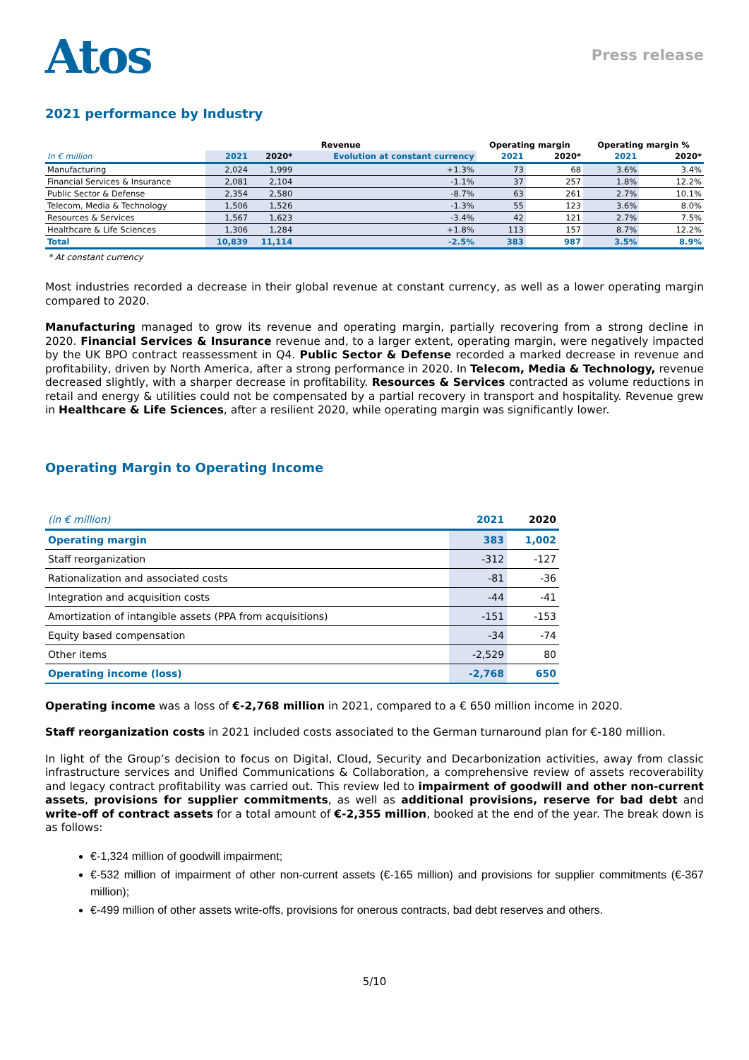Atos
Press release
2021 performance by Industry
| | Revenue | | | Operating margin | | Operating margin % | |
| --- | --- | --- | --- | --- | --- | --- | --- |
| In € million | 2021 | 2020* | Evolution at constant currency | 2021 | 2020* | 2021 | 2020* |
| Manufacturing | 2,024 | 1,999 | +1.3% | 73 | 68 | 3.6% | 3.4% |
| Financial Services & Insurance | 2,081 | 2,104 | -1.1% | 37 | 257 | 1.8% | 12.2% |
| Public Sector & Defense | 2,354 | 2,580 | -8.7% | 63 | 261 | 2.7% | 10.1% |
| Telecom, Media & Technology | 1,506 | 1,526 | -1.3% | 55 | 123 | 3.6% | 8.0% |
| Resources & Services | 1,567 | 1,623 | -3.4% | 42 | 121 | 2.7% | 7.5% |
| Healthcare & Life Sciences | 1,306 | 1,284 | +1.8% | 113 | 157 | 8.7% | 12.2% |
| Total | 10,839 | 11,114 | -2.5% | 383 | 987 | 3.5% | 8.9% |
* At constant currency
Most industries recorded a decrease in their global revenue at constant currency, as well as a lower operating margin compared to 2020.
Manufacturing managed to grow its revenue and operating margin, partially recovering from a strong decline in 2020. Financial Services & Insurance revenue and, to a larger extent, operating margin, were negatively impacted by the UK BPO contract reassessment in Q4. Public Sector & Defense recorded a marked decrease in revenue and profitability, driven by North America, after a strong performance in 2020. In Telecom, Media & Technology, revenue decreased slightly, with a sharper decrease in profitability. Resources & Services contracted as volume reductions in retail and energy & utilities could not be compensated by a partial recovery in transport and hospitality. Revenue grew in Healthcare & Life Sciences, after a resilient 2020, while operating margin was significantly lower.
Operating Margin to Operating Income
| (in € million) | 2021 | 2020 |
| Operating margin | 383 | 1,002 |
| Staff reorganization | -312 | -127 |
| Rationalization and associated costs | -81 | -36 |
| Integration and acquisition costs | -44 | -41 |
| Amortization of intangible assets (PPA from acquisitions) | -151 | -153 |
| Equity based compensation | -34 | -74 |
| Other items | -2,529 | 80 |
| Operating income (loss) | -2,768 | 650 |
Operating income was a loss of €-2,768 million in 2021, compared to a € 650 million income in 2020.
Staff reorganization costs in 2021 included costs associated to the German turnaround plan for €-180 million.
In light of the Group’s decision to focus on Digital, Cloud, Security and Decarbonization activities, away from classic infrastructure services and Unified Communications & Collaboration, a comprehensive review of assets recoverability and legacy contract profitability was carried out. This review led to impairment of goodwill and other non-current assets, provisions for supplier commitments, as well as additional provisions, reserve for bad debt and write-off of contract assets for a total amount of €-2,355 million, booked at the end of the year. The break down is as follows:
€-1,324 million of goodwill impairment;
€-532 million of impairment of other non-current assets (€-165 million) and provisions for supplier commitments (€-367 million);
€-499 million of other assets write-offs, provisions for onerous contracts, bad debt reserves and others.
5/10